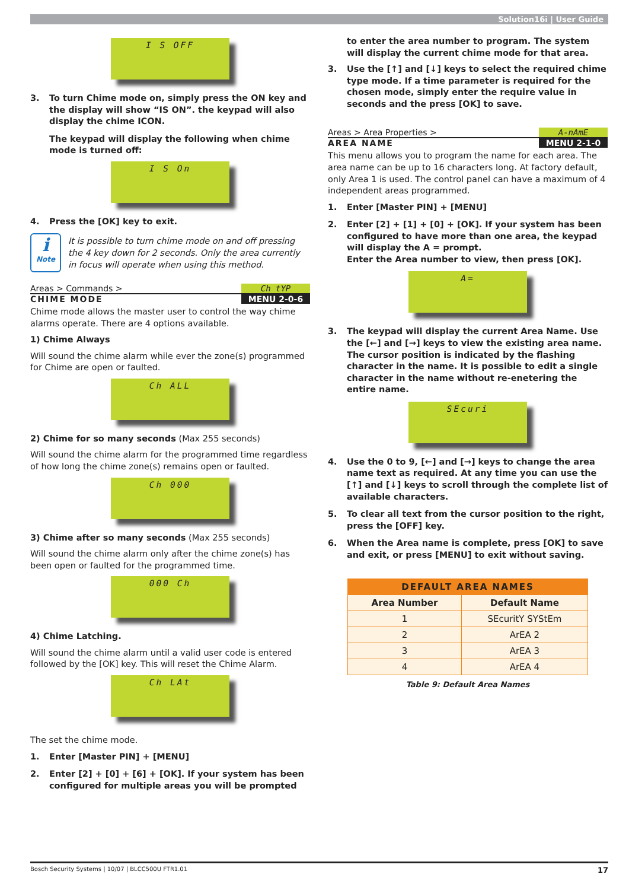Solution16i | User Guide
I S OFF
3. To turn Chime mode on, simply press the ON key and the display will show “IS ON”. the keypad will also display the chime ICON.
The keypad will display the following when chime mode is turned off:
I S On
4. Press the [OK] key to exit.
ℹ
Note
It is possible to turn chime mode on and off pressing the 4 key down for 2 seconds. Only the area currently in focus will operate when using this method.
Areas > Commands > Ch tYP
CHIME MODE MENU 2-0-6
Chime mode allows the master user to control the way chime alarms operate. There are 4 options available.
1) Chime Always
Will sound the chime alarm while ever the zone(s) programmed for Chime are open or faulted.
Ch ALL
2) Chime for so many seconds (Max 255 seconds)
Will sound the chime alarm for the programmed time regardless of how long the chime zone(s) remains open or faulted.
Ch 000
3) Chime after so many seconds (Max 255 seconds)
Will sound the chime alarm only after the chime zone(s) has been open or faulted for the programmed time.
000 Ch
4) Chime Latching.
Will sound the chime alarm until a valid user code is entered followed by the [OK] key. This will reset the Chime Alarm.
Ch LAt
The set the chime mode.
1. Enter [Master PIN] + [MENU]
2. Enter [2] + [0] + [6] + [OK]. If your system has been configured for multiple areas you will be prompted
to enter the area number to program. The system will display the current chime mode for that area.
3. Use the [↑] and [↓] keys to select the required chime type mode. If a time parameter is required for the chosen mode, simply enter the require value in seconds and the press [OK] to save.
Areas > Area Properties > A-nAmE
AREA NAME MENU 2-1-0
This menu allows you to program the name for each area. The area name can be up to 16 characters long. At factory default, only Area 1 is used. The control panel can have a maximum of 4 independent areas programmed.
1. Enter [Master PIN] + [MENU]
2. Enter [2] + [1] + [0] + [OK]. If your system has been configured to have more than one area, the keypad will display the A = prompt.
Enter the Area number to view, then press [OK].
A=
3. The keypad will display the current Area Name. Use the [←] and [→] keys to view the existing area name. The cursor position is indicated by the flashing character in the name. It is possible to edit a single character in the name without re-enetering the entire name.
SEcuri
4. Use the 0 to 9, [←] and [→] keys to change the area name text as required. At any time you can use the [↑] and [↓] keys to scroll through the complete list of available characters.
5. To clear all text from the cursor position to the right, press the [OFF] key.
6. When the Area name is complete, press [OK] to save and exit, or press [MENU] to exit without saving.
| DEFAULT AREA NAMES | |
| --- | --- |
| Area Number | Default Name |
| 1 | SEcuritY SYStEm |
| 2 | ArEA 2 |
| 3 | ArEA 3 |
| 4 | ArEA 4 |
Table 9: Default Area Names
Bosch Security Systems | 10/07 | BLCC500U FTR1.01 17